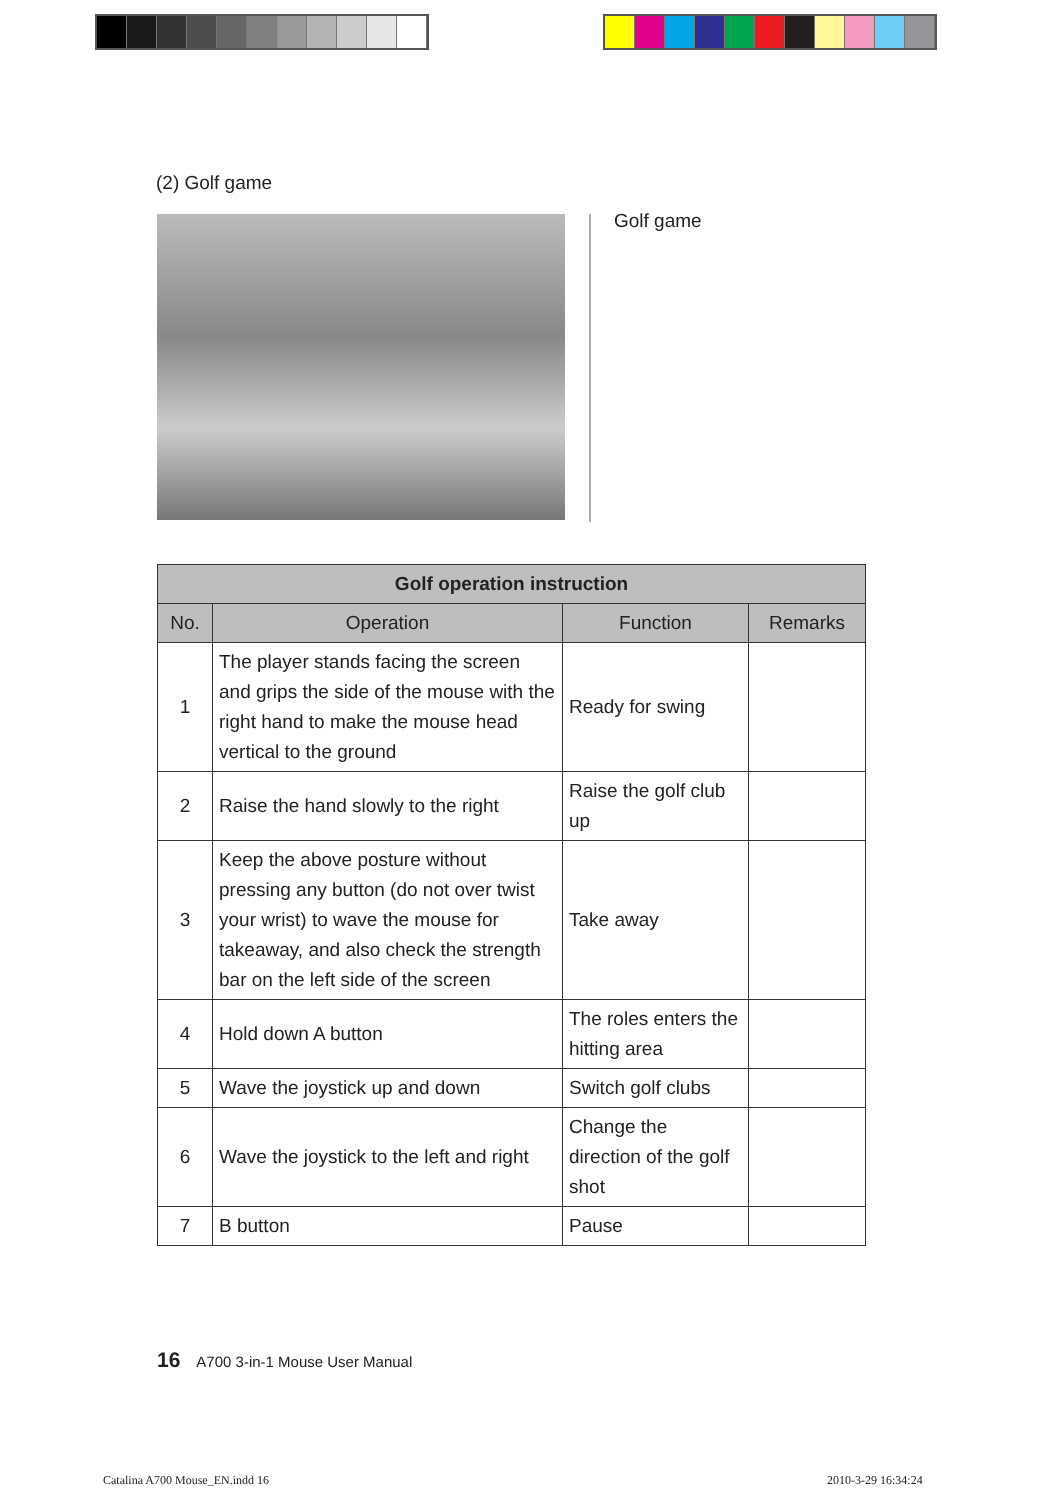(2) Golf game
Golf game
| Golf operation instruction | | | |
| --- | --- | --- | --- |
| No. | Operation | Function | Remarks |
| 1 | The player stands facing the screen and grips the side of the mouse with the right hand to make the mouse head vertical to the ground | Ready for swing | |
| 2 | Raise the hand slowly to the right | Raise the golf club up | |
| 3 | Keep the above posture without pressing any button (do not over twist your wrist) to wave the mouse for takeaway, and also check the strength bar on the left side of the screen | Take away | |
| 4 | Hold down A button | The roles enters the hitting area | |
| 5 | Wave the joystick up and down | Switch golf clubs | |
| 6 | Wave the joystick to the left and right | Change the direction of the golf shot | |
| 7 | B button | Pause | |
16 A700 3-in-1 Mouse User Manual
Catalina A700 Mouse_EN.indd 16 2010-3-29 16:34:24